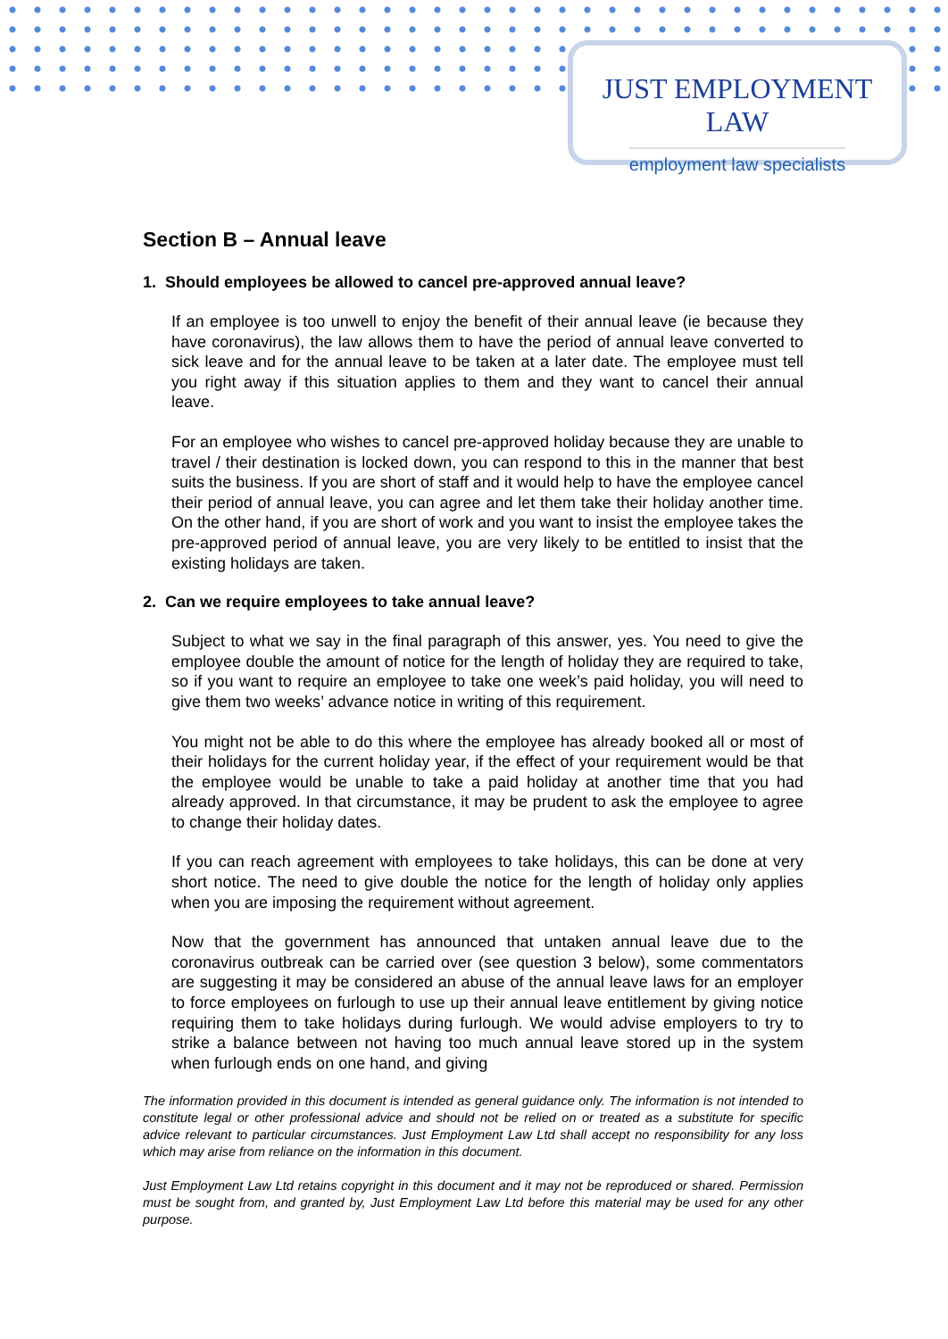JUST EMPLOYMENT LAW
employment law specialists
Section B – Annual leave
1. Should employees be allowed to cancel pre-approved annual leave?
If an employee is too unwell to enjoy the benefit of their annual leave (ie because they have coronavirus), the law allows them to have the period of annual leave converted to sick leave and for the annual leave to be taken at a later date. The employee must tell you right away if this situation applies to them and they want to cancel their annual leave.
For an employee who wishes to cancel pre-approved holiday because they are unable to travel / their destination is locked down, you can respond to this in the manner that best suits the business. If you are short of staff and it would help to have the employee cancel their period of annual leave, you can agree and let them take their holiday another time. On the other hand, if you are short of work and you want to insist the employee takes the pre-approved period of annual leave, you are very likely to be entitled to insist that the existing holidays are taken.
2. Can we require employees to take annual leave?
Subject to what we say in the final paragraph of this answer, yes. You need to give the employee double the amount of notice for the length of holiday they are required to take, so if you want to require an employee to take one week’s paid holiday, you will need to give them two weeks’ advance notice in writing of this requirement.
You might not be able to do this where the employee has already booked all or most of their holidays for the current holiday year, if the effect of your requirement would be that the employee would be unable to take a paid holiday at another time that you had already approved. In that circumstance, it may be prudent to ask the employee to agree to change their holiday dates.
If you can reach agreement with employees to take holidays, this can be done at very short notice. The need to give double the notice for the length of holiday only applies when you are imposing the requirement without agreement.
Now that the government has announced that untaken annual leave due to the coronavirus outbreak can be carried over (see question 3 below), some commentators are suggesting it may be considered an abuse of the annual leave laws for an employer to force employees on furlough to use up their annual leave entitlement by giving notice requiring them to take holidays during furlough. We would advise employers to try to strike a balance between not having too much annual leave stored up in the system when furlough ends on one hand, and giving
The information provided in this document is intended as general guidance only. The information is not intended to constitute legal or other professional advice and should not be relied on or treated as a substitute for specific advice relevant to particular circumstances. Just Employment Law Ltd shall accept no responsibility for any loss which may arise from reliance on the information in this document.
Just Employment Law Ltd retains copyright in this document and it may not be reproduced or shared. Permission must be sought from, and granted by, Just Employment Law Ltd before this material may be used for any other purpose.